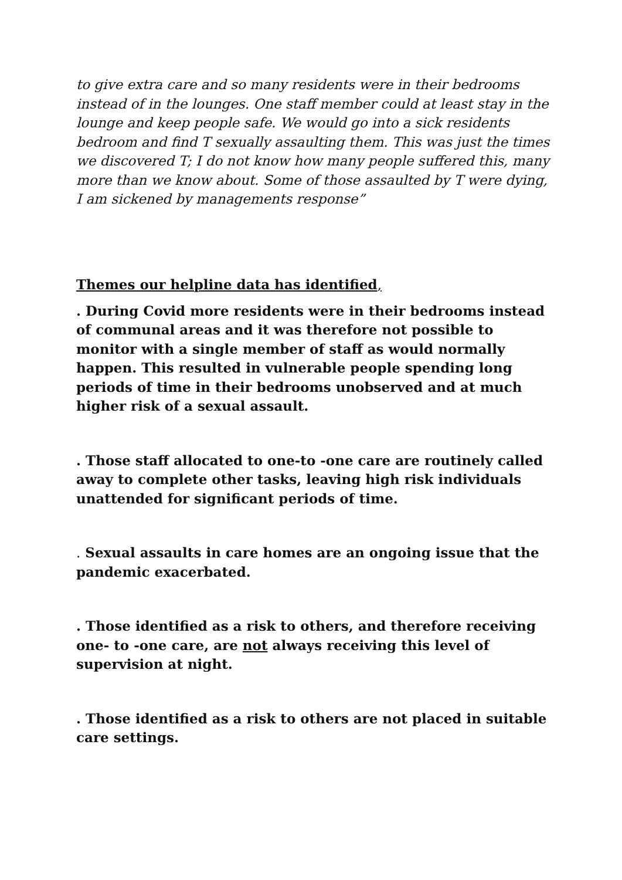to give extra care and so many residents were in their bedrooms instead of in the lounges. One staff member could at least stay in the lounge and keep people safe. We would go into a sick residents bedroom and find T sexually assaulting them. This was just the times we discovered T; I do not know how many people suffered this, many more than we know about. Some of those assaulted by T were dying, I am sickened by managements response”
Themes our helpline data has identified,
. During Covid more residents were in their bedrooms instead of communal areas and it was therefore not possible to monitor with a single member of staff as would normally happen. This resulted in vulnerable people spending long periods of time in their bedrooms unobserved and at much higher risk of a sexual assault.
. Those staff allocated to one-to -one care are routinely called away to complete other tasks, leaving high risk individuals unattended for significant periods of time.
. Sexual assaults in care homes are an ongoing issue that the pandemic exacerbated.
. Those identified as a risk to others, and therefore receiving one- to -one care, are not always receiving this level of supervision at night.
. Those identified as a risk to others are not placed in suitable care settings.